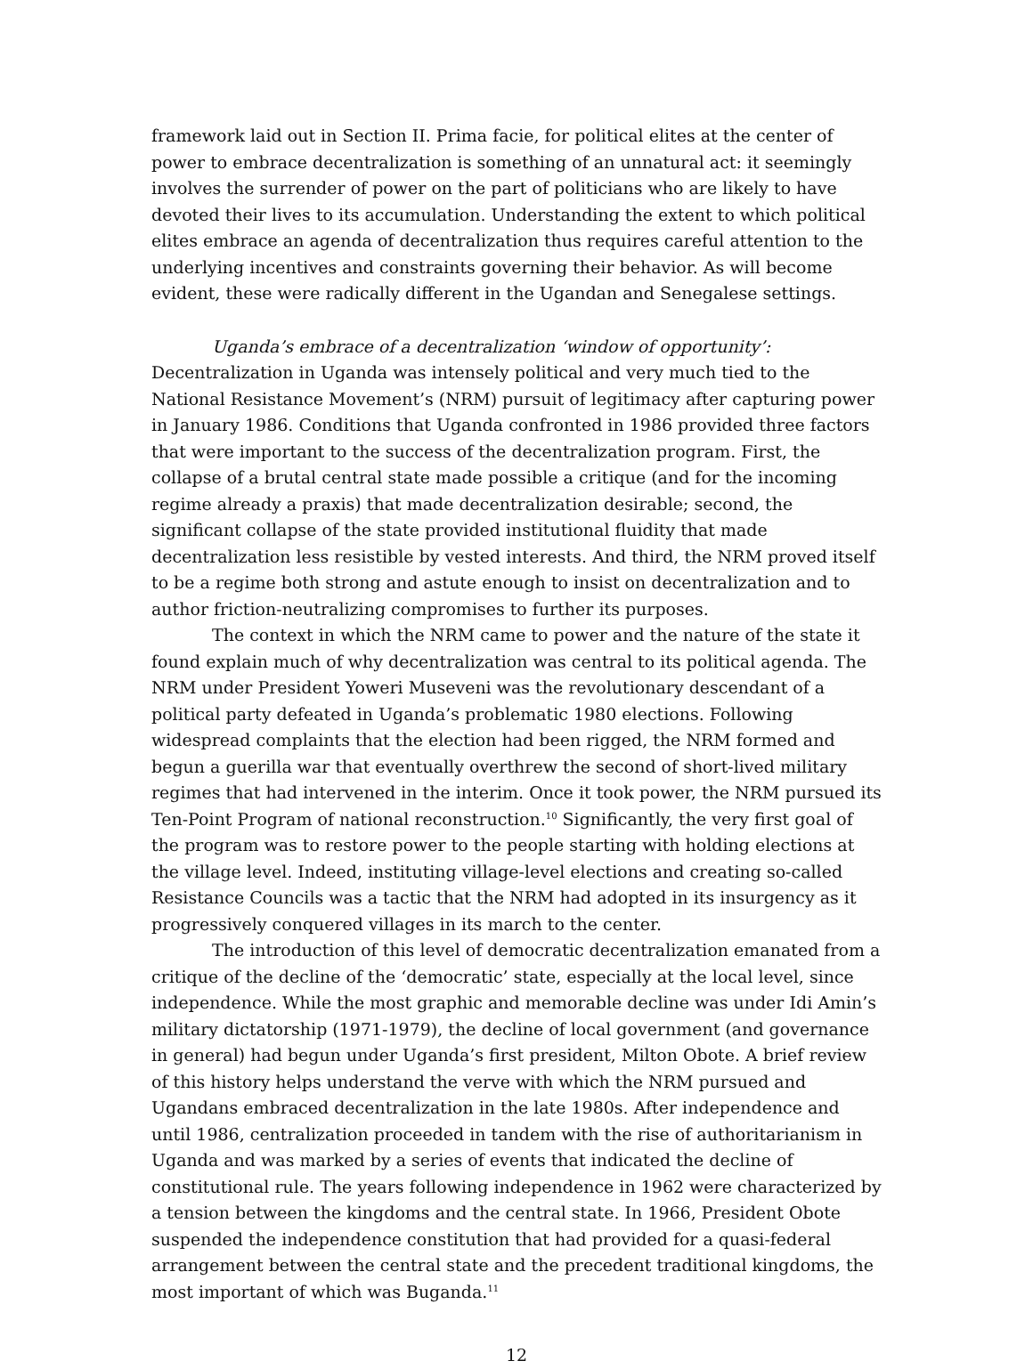framework laid out in Section II. Prima facie, for political elites at the center of power to embrace decentralization is something of an unnatural act: it seemingly involves the surrender of power on the part of politicians who are likely to have devoted their lives to its accumulation. Understanding the extent to which political elites embrace an agenda of decentralization thus requires careful attention to the underlying incentives and constraints governing their behavior. As will become evident, these were radically different in the Ugandan and Senegalese settings.
Uganda’s embrace of a decentralization ‘window of opportunity’: Decentralization in Uganda was intensely political and very much tied to the National Resistance Movement’s (NRM) pursuit of legitimacy after capturing power in January 1986. Conditions that Uganda confronted in 1986 provided three factors that were important to the success of the decentralization program. First, the collapse of a brutal central state made possible a critique (and for the incoming regime already a praxis) that made decentralization desirable; second, the significant collapse of the state provided institutional fluidity that made decentralization less resistible by vested interests. And third, the NRM proved itself to be a regime both strong and astute enough to insist on decentralization and to author friction-neutralizing compromises to further its purposes.
The context in which the NRM came to power and the nature of the state it found explain much of why decentralization was central to its political agenda. The NRM under President Yoweri Museveni was the revolutionary descendant of a political party defeated in Uganda’s problematic 1980 elections. Following widespread complaints that the election had been rigged, the NRM formed and begun a guerilla war that eventually overthrew the second of short-lived military regimes that had intervened in the interim. Once it took power, the NRM pursued its Ten-Point Program of national reconstruction.<sup>10</sup> Significantly, the very first goal of the program was to restore power to the people starting with holding elections at the village level. Indeed, instituting village-level elections and creating so-called Resistance Councils was a tactic that the NRM had adopted in its insurgency as it progressively conquered villages in its march to the center.
The introduction of this level of democratic decentralization emanated from a critique of the decline of the ‘democratic’ state, especially at the local level, since independence. While the most graphic and memorable decline was under Idi Amin’s military dictatorship (1971-1979), the decline of local government (and governance in general) had begun under Uganda’s first president, Milton Obote. A brief review of this history helps understand the verve with which the NRM pursued and Ugandans embraced decentralization in the late 1980s. After independence and until 1986, centralization proceeded in tandem with the rise of authoritarianism in Uganda and was marked by a series of events that indicated the decline of constitutional rule. The years following independence in 1962 were characterized by a tension between the kingdoms and the central state. In 1966, President Obote suspended the independence constitution that had provided for a quasi-federal arrangement between the central state and the precedent traditional kingdoms, the most important of which was Buganda.<sup>11</sup>
12